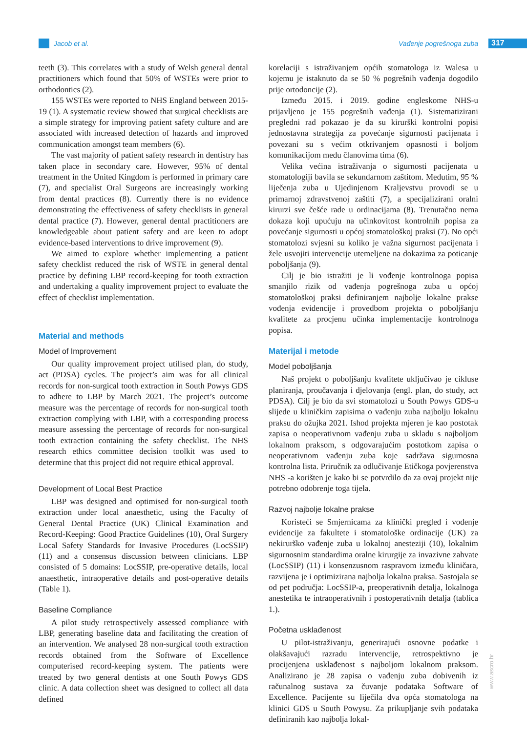Jacob et al. Vađenje pogrešnoga zuba 317
teeth (3). This correlates with a study of Welsh general dental practitioners which found that 50% of WSTEs were prior to orthodontics (2).
155 WSTEs were reported to NHS England between 2015-19 (1). A systematic review showed that surgical checklists are a simple strategy for improving patient safety culture and are associated with increased detection of hazards and improved communication amongst team members (6).
The vast majority of patient safety research in dentistry has taken place in secondary care. However, 95% of dental treatment in the United Kingdom is performed in primary care (7), and specialist Oral Surgeons are increasingly working from dental practices (8). Currently there is no evidence demonstrating the effectiveness of safety checklists in general dental practice (7). However, general dental practitioners are knowledgeable about patient safety and are keen to adopt evidence-based interventions to drive improvement (9).
We aimed to explore whether implementing a patient safety checklist reduced the risk of WSTE in general dental practice by defining LBP record-keeping for tooth extraction and undertaking a quality improvement project to evaluate the effect of checklist implementation.
Material and methods
Model of Improvement
Our quality improvement project utilised plan, do study, act (PDSA) cycles. The project’s aim was for all clinical records for non-surgical tooth extraction in South Powys GDS to adhere to LBP by March 2021. The project’s outcome measure was the percentage of records for non-surgical tooth extraction complying with LBP, with a corresponding process measure assessing the percentage of records for non-surgical tooth extraction containing the safety checklist. The NHS research ethics committee decision toolkit was used to determine that this project did not require ethical approval.
Development of Local Best Practice
LBP was designed and optimised for non-surgical tooth extraction under local anaesthetic, using the Faculty of General Dental Practice (UK) Clinical Examination and Record-Keeping: Good Practice Guidelines (10), Oral Surgery Local Safety Standards for Invasive Procedures (LocSSIP) (11) and a consensus discussion between clinicians. LBP consisted of 5 domains: LocSSIP, pre-operative details, local anaesthetic, intraoperative details and post-operative details (Table 1).
Baseline Compliance
A pilot study retrospectively assessed compliance with LBP, generating baseline data and facilitating the creation of an intervention. We analysed 28 non-surgical tooth extraction records obtained from the Software of Excellence computerised record-keeping system. The patients were treated by two general dentists at one South Powys GDS clinic. A data collection sheet was designed to collect all data defined
korelaciji s istraživanjem općih stomatologa iz Walesa u kojemu je istaknuto da se 50 % pogrešnih vađenja dogodilo prije ortodoncije (2).
Između 2015. i 2019. godine engleskome NHS-u prijavljeno je 155 pogrešnih vađenja (1). Sistematizirani pregledni rad pokazao je da su kirurški kontrolni popisi jednostavna strategija za povećanje sigurnosti pacijenata i povezani su s većim otkrivanjem opasnosti i boljom komunikacijom među članovima tima (6).
Velika većina istraživanja o sigurnosti pacijenata u stomatologiji bavila se sekundarnom zaštitom. Međutim, 95 % liječenja zuba u Ujedinjenom Kraljevstvu provodi se u primarnoj zdravstvenoj zaštiti (7), a specijalizirani oralni kirurzi sve češće rade u ordinacijama (8). Trenutačno nema dokaza koji upućuju na učinkovitost kontrolnih popisa za povećanje sigurnosti u općoj stomatološkoj praksi (7). No opći stomatolozi svjesni su koliko je važna sigurnost pacijenata i žele usvojiti intervencije utemeljene na dokazima za poticanje poboljšanja (9).
Cilj je bio istražiti je li vođenje kontrolnoga popisa smanjilo rizik od vađenja pogrešnoga zuba u općoj stomatološkoj praksi definiranjem najbolje lokalne prakse vođenja evidencije i provedbom projekta o poboljšanju kvalitete za procjenu učinka implementacije kontrolnoga popisa.
Materijal i metode
Model poboljšanja
Naš projekt o poboljšanju kvalitete uključivao je cikluse planiranja, proučavanja i djelovanja (engl. plan, do study, act PDSA). Cilj je bio da svi stomatolozi u South Powys GDS-u slijede u kliničkim zapisima o vađenju zuba najbolju lokalnu praksu do ožujka 2021. Ishod projekta mjeren je kao postotak zapisa o neoperativnom vađenju zuba u skladu s najboljom lokalnom praksom, s odgovarajućim postotkom zapisa o neoperativnom vađenju zuba koje sadržava sigurnosna kontrolna lista. Priručnik za odlučivanje Etičkoga povjerenstva NHS -a korišten je kako bi se potvrdilo da za ovaj projekt nije potrebno odobrenje toga tijela.
Razvoj najbolje lokalne prakse
Koristeći se Smjernicama za klinički pregled i vođenje evidencije za fakultete i stomatološke ordinacije (UK) za nekirurško vađenje zuba u lokalnoj anesteziji (10), lokalnim sigurnosnim standardima oralne kirurgije za invazivne zahvate (LocSSIP) (11) i konsenzusnom raspravom između kliničara, razvijena je i optimizirana najbolja lokalna praksa. Sastojala se od pet područja: LocSSIP-a, preoperativnih detalja, lokalnoga anestetika te intraoperativnih i postoperativnih detalja (tablica 1.).
Početna usklađenost
U pilot-istraživanju, generirajući osnovne podatke i olakšavajući razradu intervencije, retrospektivno je procijenjena usklađenost s najboljom lokalnom praksom. Analizirano je 28 zapisa o vađenju zuba dobivenih iz računalnog sustava za čuvanje podataka Software of Excellence. Pacijente su liječila dva opća stomatologa na klinici GDS u South Powysu. Za prikupljanje svih podataka definiranih kao najbolja lokal-
www.ascro.hr